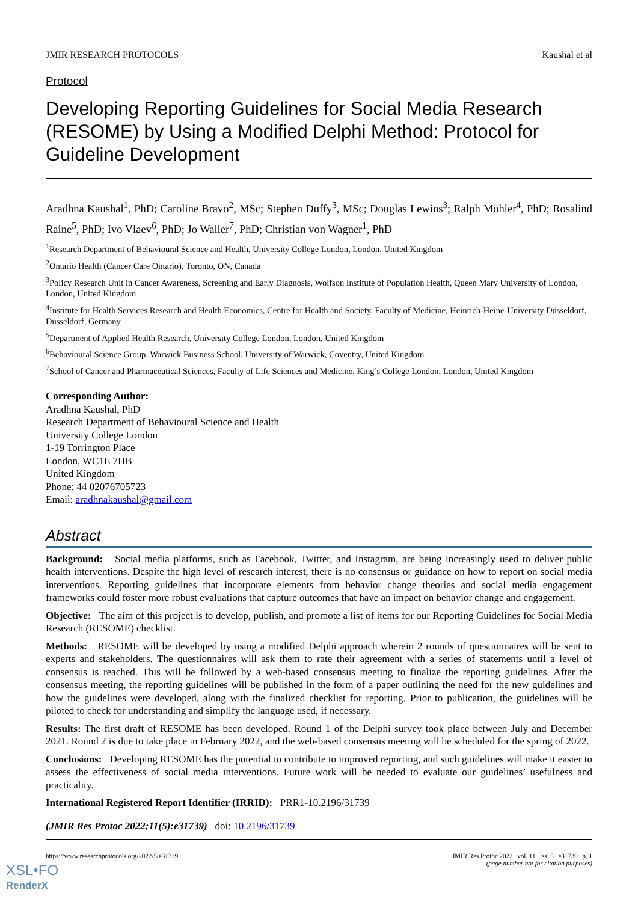JMIR RESEARCH PROTOCOLS Kaushal et al
Protocol
Developing Reporting Guidelines for Social Media Research (RESOME) by Using a Modified Delphi Method: Protocol for Guideline Development
Aradhna Kaushal<sup>1</sup>, PhD; Caroline Bravo<sup>2</sup>, MSc; Stephen Duffy<sup>3</sup>, MSc; Douglas Lewins<sup>3</sup>; Ralph Möhler<sup>4</sup>, PhD; Rosalind Raine<sup>5</sup>, PhD; Ivo Vlaev<sup>6</sup>, PhD; Jo Waller<sup>7</sup>, PhD; Christian von Wagner<sup>1</sup>, PhD
<sup>1</sup> Research Department of Behavioural Science and Health, University College London, London, United Kingdom
<sup>2</sup> Ontario Health (Cancer Care Ontario), Toronto, ON, Canada
<sup>3</sup> Policy Research Unit in Cancer Awareness, Screening and Early Diagnosis, Wolfson Institute of Population Health, Queen Mary University of London, London, United Kingdom
<sup>4</sup> Institute for Health Services Research and Health Economics, Centre for Health and Society, Faculty of Medicine, Heinrich-Heine-University Düsseldorf, Düsseldorf, Germany
<sup>5</sup> Department of Applied Health Research, University College London, London, United Kingdom
<sup>6</sup> Behavioural Science Group, Warwick Business School, University of Warwick, Coventry, United Kingdom
<sup>7</sup> School of Cancer and Pharmaceutical Sciences, Faculty of Life Sciences and Medicine, King’s College London, London, United Kingdom
Corresponding Author:
Aradhna Kaushal, PhD
Research Department of Behavioural Science and Health
University College London
1-19 Torrington Place
London, WC1E 7HB
United Kingdom
Phone: 44 02076705723
Email: aradhnakaushal@gmail.com
Abstract
Background: Social media platforms, such as Facebook, Twitter, and Instagram, are being increasingly used to deliver public health interventions. Despite the high level of research interest, there is no consensus or guidance on how to report on social media interventions. Reporting guidelines that incorporate elements from behavior change theories and social media engagement frameworks could foster more robust evaluations that capture outcomes that have an impact on behavior change and engagement.
Objective: The aim of this project is to develop, publish, and promote a list of items for our Reporting Guidelines for Social Media Research (RESOME) checklist.
Methods: RESOME will be developed by using a modified Delphi approach wherein 2 rounds of questionnaires will be sent to experts and stakeholders. The questionnaires will ask them to rate their agreement with a series of statements until a level of consensus is reached. This will be followed by a web-based consensus meeting to finalize the reporting guidelines. After the consensus meeting, the reporting guidelines will be published in the form of a paper outlining the need for the new guidelines and how the guidelines were developed, along with the finalized checklist for reporting. Prior to publication, the guidelines will be piloted to check for understanding and simplify the language used, if necessary.
Results: The first draft of RESOME has been developed. Round 1 of the Delphi survey took place between July and December 2021. Round 2 is due to take place in February 2022, and the web-based consensus meeting will be scheduled for the spring of 2022.
Conclusions: Developing RESOME has the potential to contribute to improved reporting, and such guidelines will make it easier to assess the effectiveness of social media interventions. Future work will be needed to evaluate our guidelines’ usefulness and practicality.
International Registered Report Identifier (IRRID): PRR1-10.2196/31739
(JMIR Res Protoc 2022;11(5):e31739) doi: 10.2196/31739
https://www.researchprotocols.org/2022/5/e31739 JMIR Res Protoc 2022 | vol. 11 | iss. 5 | e31739 | p. 1
(page number not for citation purposes)
XSL•FO
RenderX